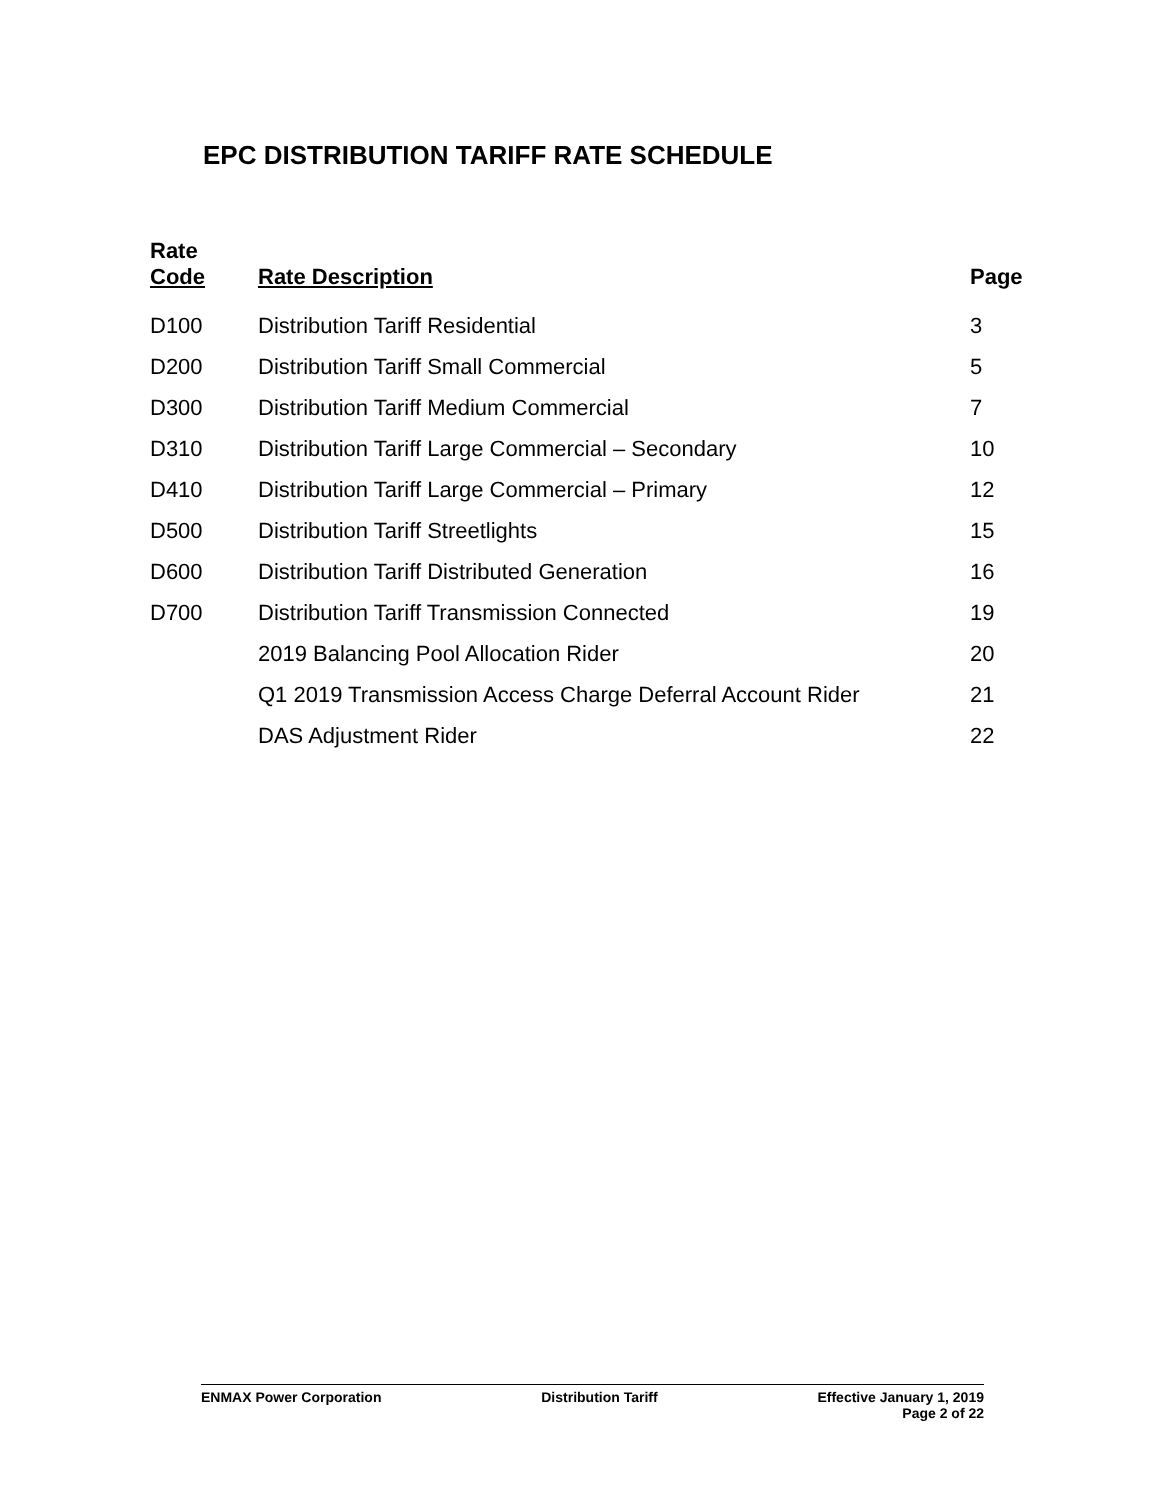EPC DISTRIBUTION TARIFF RATE SCHEDULE
| Rate Code | Rate Description | Page |
| --- | --- | --- |
| D100 | Distribution Tariff Residential | 3 |
| D200 | Distribution Tariff Small Commercial | 5 |
| D300 | Distribution Tariff Medium Commercial | 7 |
| D310 | Distribution Tariff Large Commercial – Secondary | 10 |
| D410 | Distribution Tariff Large Commercial – Primary | 12 |
| D500 | Distribution Tariff Streetlights | 15 |
| D600 | Distribution Tariff Distributed Generation | 16 |
| D700 | Distribution Tariff Transmission Connected | 19 |
| | 2019 Balancing Pool Allocation Rider | 20 |
| | Q1 2019 Transmission Access Charge Deferral Account Rider | 21 |
| | DAS Adjustment Rider | 22 |
ENMAX Power Corporation Distribution Tariff Effective January 1, 2019
Page 2 of 22